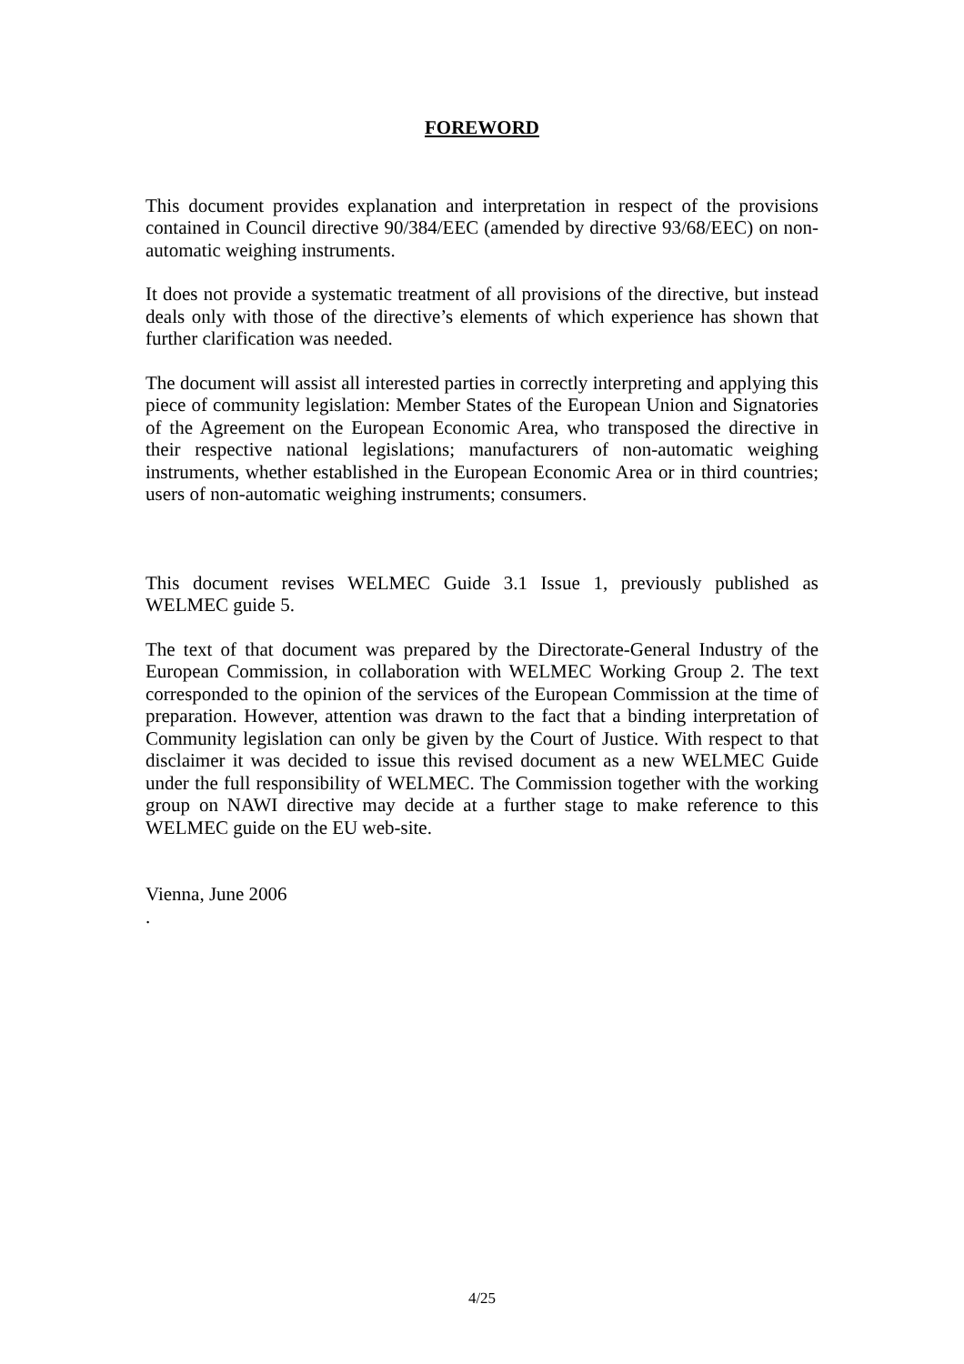FOREWORD
This document provides explanation and interpretation in respect of the provisions contained in Council directive 90/384/EEC (amended by directive 93/68/EEC) on non-automatic weighing instruments.
It does not provide a systematic treatment of all provisions of the directive, but instead deals only with those of the directive’s elements of which experience has shown that further clarification was needed.
The document will assist all interested parties in correctly interpreting and applying this piece of community legislation: Member States of the European Union and Signatories of the Agreement on the European Economic Area, who transposed the directive in their respective national legislations; manufacturers of non-automatic weighing instruments, whether established in the European Economic Area or in third countries; users of non-automatic weighing instruments; consumers.
This document revises WELMEC Guide 3.1 Issue 1, previously published as WELMEC guide 5.
The text of that document was prepared by the Directorate-General Industry of the European Commission, in collaboration with WELMEC Working Group 2. The text corresponded to the opinion of the services of the European Commission at the time of preparation. However, attention was drawn to the fact that a binding interpretation of Community legislation can only be given by the Court of Justice. With respect to that disclaimer it was decided to issue this revised document as a new WELMEC Guide under the full responsibility of WELMEC. The Commission together with the working group on NAWI directive may decide at a further stage to make reference to this WELMEC guide on the EU web-site.
Vienna, June 2006
.
4/25